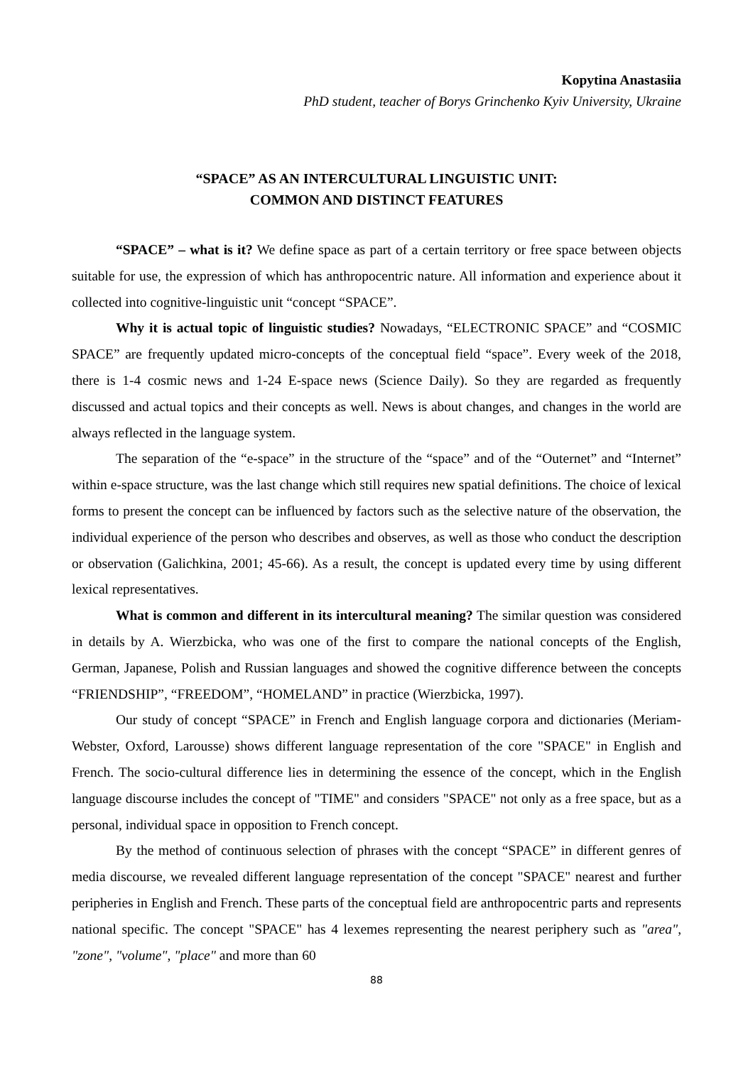Kopytina Anastasiia
PhD student, teacher of Borys Grinchenko Kyiv University, Ukraine
“SPACE” AS AN INTERCULTURAL LINGUISTIC UNIT:
COMMON AND DISTINCT FEATURES
“SPACE” – what is it? We define space as part of a certain territory or free space between objects suitable for use, the expression of which has anthropocentric nature. All information and experience about it collected into cognitive-linguistic unit “concept “SPACE”.
Why it is actual topic of linguistic studies? Nowadays, “ELECTRONIC SPACE” and “COSMIC SPACE” are frequently updated micro-concepts of the conceptual field “space”. Every week of the 2018, there is 1-4 cosmic news and 1-24 E-space news (Science Daily). So they are regarded as frequently discussed and actual topics and their concepts as well. News is about changes, and changes in the world are always reflected in the language system.
The separation of the “e-space” in the structure of the “space” and of the “Outernet” and “Internet” within e-space structure, was the last change which still requires new spatial definitions. The choice of lexical forms to present the concept can be influenced by factors such as the selective nature of the observation, the individual experience of the person who describes and observes, as well as those who conduct the description or observation (Galichkina, 2001; 45-66). As a result, the concept is updated every time by using different lexical representatives.
What is common and different in its intercultural meaning? The similar question was considered in details by A. Wierzbicka, who was one of the first to compare the national concepts of the English, German, Japanese, Polish and Russian languages and showed the cognitive difference between the concepts “FRIENDSHIP”, “FREEDOM”, “HOMELAND” in practice (Wierzbicka, 1997).
Our study of concept “SPACE” in French and English language corpora and dictionaries (Meriam-Webster, Oxford, Larousse) shows different language representation of the core "SPACE" in English and French. The socio-cultural difference lies in determining the essence of the concept, which in the English language discourse includes the concept of "TIME" and considers "SPACE" not only as a free space, but as a personal, individual space in opposition to French concept.
By the method of continuous selection of phrases with the concept “SPACE” in different genres of media discourse, we revealed different language representation of the concept "SPACE" nearest and further peripheries in English and French. These parts of the conceptual field are anthropocentric parts and represents national specific. The concept "SPACE" has 4 lexemes representing the nearest periphery such as "area", "zone", "volume", "place" and more than 60
88